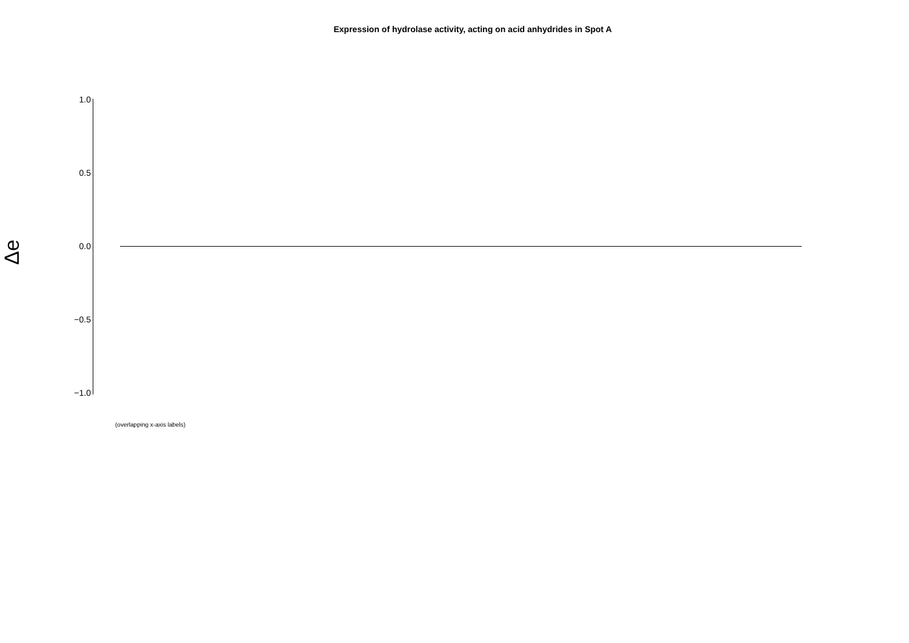Expression of hydrolase activity, acting on acid anhydrides in Spot A
Δe
1.0
0.5
0.0
−0.5
−1.0
(overlapping x-axis labels)